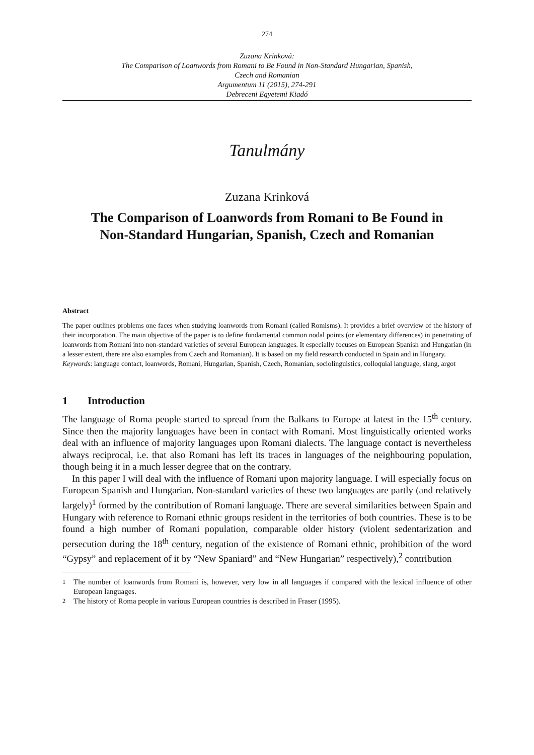274
Zuzana Krinková:
The Comparison of Loanwords from Romani to Be Found in Non-Standard Hungarian, Spanish,
Czech and Romanian
Argumentum 11 (2015), 274-291
Debreceni Egyetemi Kiadó
Tanulmány
Zuzana Krinková
The Comparison of Loanwords from Romani to Be Found in Non-Standard Hungarian, Spanish, Czech and Romanian
Abstract
The paper outlines problems one faces when studying loanwords from Romani (called Romisms). It provides a brief overview of the history of their incorporation. The main objective of the paper is to define fundamental common nodal points (or elementary differences) in penetrating of loanwords from Romani into non-standard varieties of several European languages. It especially focuses on European Spanish and Hungarian (in a lesser extent, there are also examples from Czech and Romanian). It is based on my field research conducted in Spain and in Hungary.
Keywords: language contact, loanwords, Romani, Hungarian, Spanish, Czech, Romanian, sociolinguistics, colloquial language, slang, argot
1 Introduction
The language of Roma people started to spread from the Balkans to Europe at latest in the 15<sup>th</sup> century. Since then the majority languages have been in contact with Romani. Most linguistically oriented works deal with an influence of majority languages upon Romani dialects. The language contact is nevertheless always reciprocal, i.e. that also Romani has left its traces in languages of the neighbouring population, though being it in a much lesser degree that on the contrary.
In this paper I will deal with the influence of Romani upon majority language. I will especially focus on European Spanish and Hungarian. Non-standard varieties of these two languages are partly (and relatively largely)<sup>1</sup> formed by the contribution of Romani language. There are several similarities between Spain and Hungary with reference to Romani ethnic groups resident in the territories of both countries. These is to be found a high number of Romani population, comparable older history (violent sedentarization and persecution during the 18<sup>th</sup> century, negation of the existence of Romani ethnic, prohibition of the word “Gypsy” and replacement of it by “New Spaniard” and “New Hungarian” respectively),<sup>2</sup> contribution
<sup>1</sup> The number of loanwords from Romani is, however, very low in all languages if compared with the lexical influence of other European languages.
<sup>2</sup> The history of Roma people in various European countries is described in Fraser (1995).